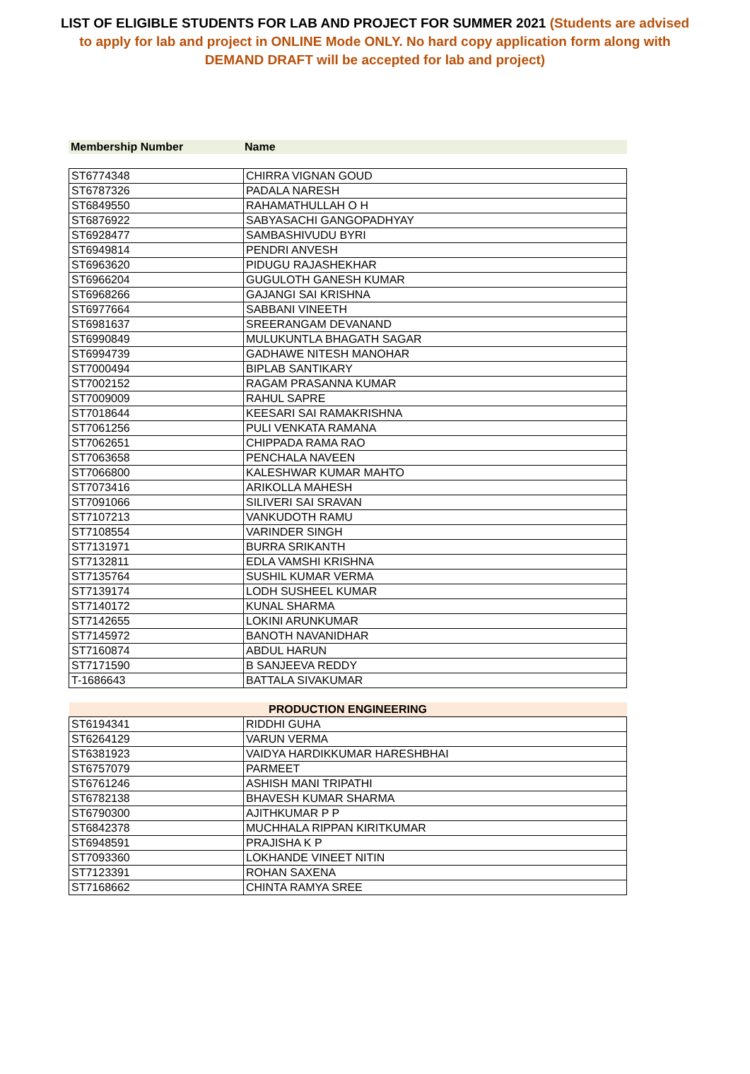LIST OF ELIGIBLE STUDENTS FOR LAB AND PROJECT FOR SUMMER 2021 (Students are advised to apply for lab and project in ONLINE Mode ONLY. No hard copy application form along with DEMAND DRAFT will be accepted for lab and project)
| Membership Number | Name |
| --- | --- |
| ST6774348 | CHIRRA VIGNAN GOUD |
| ST6787326 | PADALA NARESH |
| ST6849550 | RAHAMATHULLAH O H |
| ST6876922 | SABYASACHI GANGOPADHYAY |
| ST6928477 | SAMBASHIVUDU BYRI |
| ST6949814 | PENDRI ANVESH |
| ST6963620 | PIDUGU RAJASHEKHAR |
| ST6966204 | GUGULOTH GANESH KUMAR |
| ST6968266 | GAJANGI SAI KRISHNA |
| ST6977664 | SABBANI VINEETH |
| ST6981637 | SREERANGAM DEVANAND |
| ST6990849 | MULUKUNTLA BHAGATH SAGAR |
| ST6994739 | GADHAWE NITESH MANOHAR |
| ST7000494 | BIPLAB SANTIKARY |
| ST7002152 | RAGAM PRASANNA KUMAR |
| ST7009009 | RAHUL SAPRE |
| ST7018644 | KEESARI SAI RAMAKRISHNA |
| ST7061256 | PULI VENKATA RAMANA |
| ST7062651 | CHIPPADA RAMA RAO |
| ST7063658 | PENCHALA NAVEEN |
| ST7066800 | KALESHWAR KUMAR MAHTO |
| ST7073416 | ARIKOLLA MAHESH |
| ST7091066 | SILIVERI SAI SRAVAN |
| ST7107213 | VANKUDOTH RAMU |
| ST7108554 | VARINDER SINGH |
| ST7131971 | BURRA SRIKANTH |
| ST7132811 | EDLA VAMSHI KRISHNA |
| ST7135764 | SUSHIL KUMAR VERMA |
| ST7139174 | LODH SUSHEEL KUMAR |
| ST7140172 | KUNAL SHARMA |
| ST7142655 | LOKINI ARUNKUMAR |
| ST7145972 | BANOTH NAVANIDHAR |
| ST7160874 | ABDUL HARUN |
| ST7171590 | B SANJEEVA REDDY |
| T-1686643 | BATTALA SIVAKUMAR |
| PRODUCTION ENGINEERING | |
| --- | --- |
| ST6194341 | RIDDHI GUHA |
| ST6264129 | VARUN VERMA |
| ST6381923 | VAIDYA HARDIKKUMAR HARESHBHAI |
| ST6757079 | PARMEET |
| ST6761246 | ASHISH MANI TRIPATHI |
| ST6782138 | BHAVESH KUMAR SHARMA |
| ST6790300 | AJITHKUMAR P P |
| ST6842378 | MUCHHALA RIPPAN KIRITKUMAR |
| ST6948591 | PRAJISHA K P |
| ST7093360 | LOKHANDE VINEET NITIN |
| ST7123391 | ROHAN SAXENA |
| ST7168662 | CHINTA RAMYA SREE |